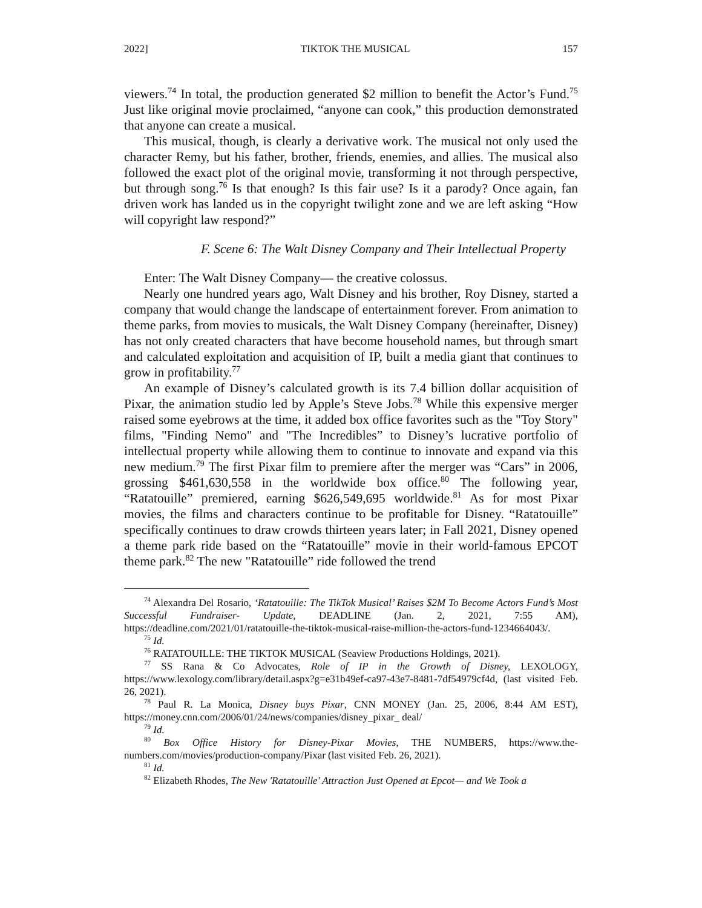2022] TIKTOK THE MUSICAL 157
viewers.<sup>74</sup> In total, the production generated $2 million to benefit the Actor’s Fund.<sup>75</sup> Just like original movie proclaimed, “anyone can cook,” this production demonstrated that anyone can create a musical.
This musical, though, is clearly a derivative work. The musical not only used the character Remy, but his father, brother, friends, enemies, and allies. The musical also followed the exact plot of the original movie, transforming it not through perspective, but through song.<sup>76</sup> Is that enough? Is this fair use? Is it a parody? Once again, fan driven work has landed us in the copyright twilight zone and we are left asking “How will copyright law respond?”
F. Scene 6: The Walt Disney Company and Their Intellectual Property
Enter: The Walt Disney Company— the creative colossus.
Nearly one hundred years ago, Walt Disney and his brother, Roy Disney, started a company that would change the landscape of entertainment forever. From animation to theme parks, from movies to musicals, the Walt Disney Company (hereinafter, Disney) has not only created characters that have become household names, but through smart and calculated exploitation and acquisition of IP, built a media giant that continues to grow in profitability.<sup>77</sup>
An example of Disney’s calculated growth is its 7.4 billion dollar acquisition of Pixar, the animation studio led by Apple’s Steve Jobs.<sup>78</sup> While this expensive merger raised some eyebrows at the time, it added box office favorites such as the "Toy Story" films, "Finding Nemo" and "The Incredibles” to Disney’s lucrative portfolio of intellectual property while allowing them to continue to innovate and expand via this new medium.<sup>79</sup> The first Pixar film to premiere after the merger was “Cars” in 2006, grossing $461,630,558 in the worldwide box office.<sup>80</sup> The following year, “Ratatouille” premiered, earning $626,549,695 worldwide.<sup>81</sup> As for most Pixar movies, the films and characters continue to be profitable for Disney. “Ratatouille” specifically continues to draw crowds thirteen years later; in Fall 2021, Disney opened a theme park ride based on the “Ratatouille” movie in their world-famous EPCOT theme park.<sup>82</sup> The new "Ratatouille” ride followed the trend
<sup>74</sup> Alexandra Del Rosario, ‘Ratatouille: The TikTok Musical’ Raises $2M To Become Actors Fund’s Most Successful Fundraiser- Update, DEADLINE (Jan. 2, 2021, 7:55 AM), https://deadline.com/2021/01/ratatouille-the-tiktok-musical-raise-million-the-actors-fund-1234664043/.
<sup>75</sup> Id.
<sup>76</sup> RATATOUILLE: THE TIKTOK MUSICAL (Seaview Productions Holdings, 2021).
<sup>77</sup> SS Rana & Co Advocates, Role of IP in the Growth of Disney, LEXOLOGY, https://www.lexology.com/library/detail.aspx?g=e31b49ef-ca97-43e7-8481-7df54979cf4d, (last visited Feb. 26, 2021).
<sup>78</sup> Paul R. La Monica, Disney buys Pixar, CNN MONEY (Jan. 25, 2006, 8:44 AM EST), https://money.cnn.com/2006/01/24/news/companies/disney_pixar_ deal/
<sup>79</sup> Id.
<sup>80</sup> Box Office History for Disney-Pixar Movies, THE NUMBERS, https://www.the-numbers.com/movies/production-company/Pixar (last visited Feb. 26, 2021).
<sup>81</sup> Id.
<sup>82</sup> Elizabeth Rhodes, The New 'Ratatouille' Attraction Just Opened at Epcot— and We Took a